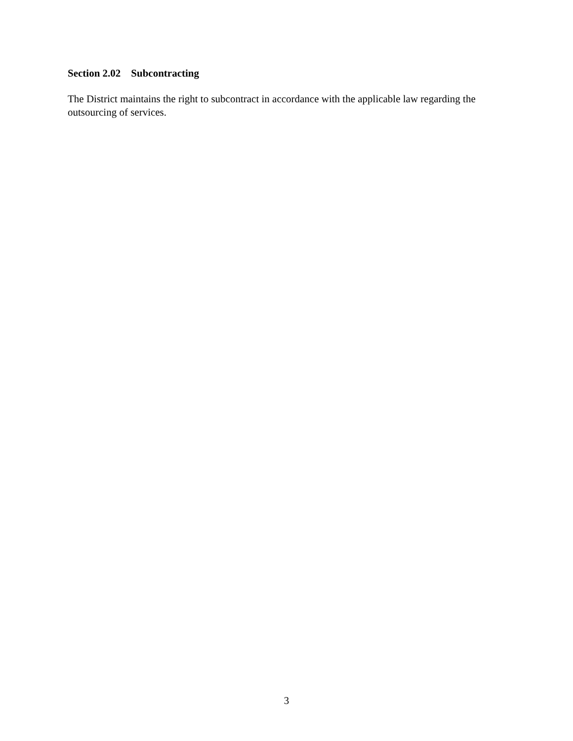Section 2.02 Subcontracting
The District maintains the right to subcontract in accordance with the applicable law regarding the outsourcing of services.
3